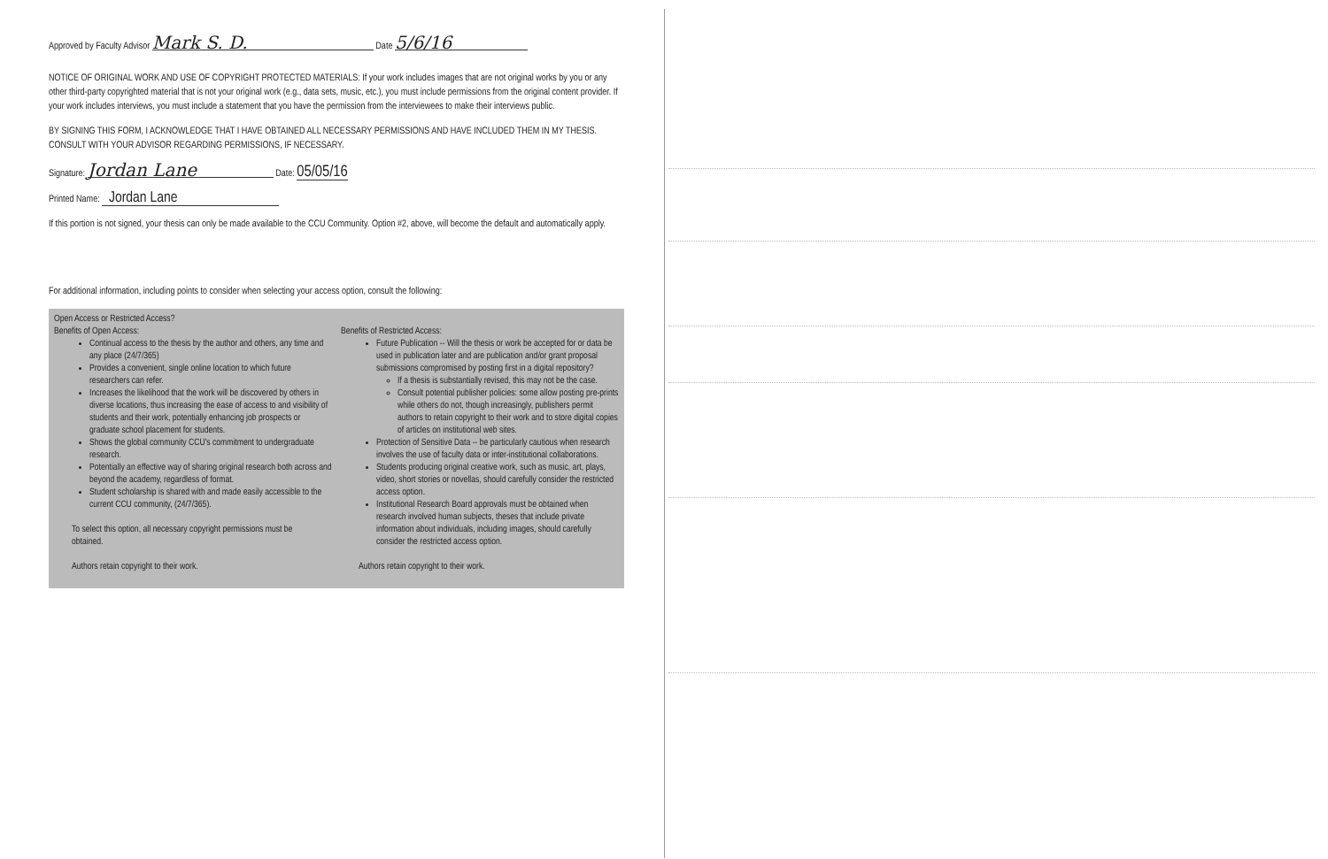Approved by Faculty Advisor Mark S. D. Date 5/6/16
NOTICE OF ORIGINAL WORK AND USE OF COPYRIGHT PROTECTED MATERIALS: If your work includes images that are not original works by you or any other third-party copyrighted material that is not your original work (e.g., data sets, music, etc.), you must include permissions from the original content provider. If your work includes interviews, you must include a statement that you have the permission from the interviewees to make their interviews public.
BY SIGNING THIS FORM, I ACKNOWLEDGE THAT I HAVE OBTAINED ALL NECESSARY PERMISSIONS AND HAVE INCLUDED THEM IN MY THESIS. CONSULT WITH YOUR ADVISOR REGARDING PERMISSIONS, IF NECESSARY.
Signature: Jordan Lane Date: 05/05/16
Printed Name: Jordan Lane
If this portion is not signed, your thesis can only be made available to the CCU Community. Option #2, above, will become the default and automatically apply.
For additional information, including points to consider when selecting your access option, consult the following:
Open Access or Restricted Access?
Benefits of Open Access:
Continual access to the thesis by the author and others, any time and any place (24/7/365)
Provides a convenient, single online location to which future researchers can refer.
Increases the likelihood that the work will be discovered by others in diverse locations, thus increasing the ease of access to and visibility of students and their work, potentially enhancing job prospects or graduate school placement for students.
Shows the global community CCU's commitment to undergraduate research.
Potentially an effective way of sharing original research both across and beyond the academy, regardless of format.
Student scholarship is shared with and made easily accessible to the current CCU community, (24/7/365).
To select this option, all necessary copyright permissions must be obtained.
Authors retain copyright to their work.
Benefits of Restricted Access:
Future Publication -- Will the thesis or work be accepted for or data be used in publication later and are publication and/or grant proposal submissions compromised by posting first in a digital repository?
If a thesis is substantially revised, this may not be the case.
Consult potential publisher policies: some allow posting pre-prints while others do not, though increasingly, publishers permit authors to retain copyright to their work and to store digital copies of articles on institutional web sites.
Protection of Sensitive Data -- be particularly cautious when research involves the use of faculty data or inter-institutional collaborations.
Students producing original creative work, such as music, art, plays, video, short stories or novellas, should carefully consider the restricted access option.
Institutional Research Board approvals must be obtained when research involved human subjects, theses that include private information about individuals, including images, should carefully consider the restricted access option.
Authors retain copyright to their work.